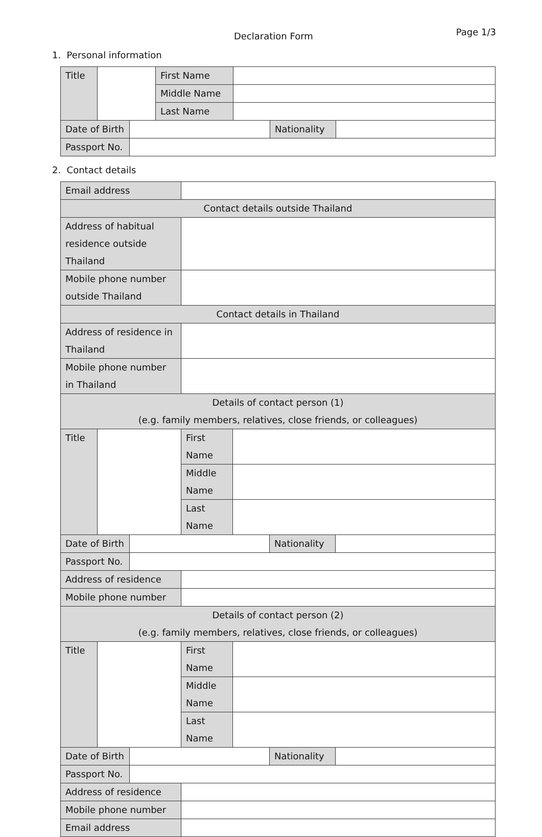Declaration Form
Page 1/3
1. Personal information
| Title | | | First Name | | | |
| | | | Middle Name | | | |
| | | | Last Name | | | |
| Date of Birth | | | | | Nationality | |
| Passport No. | | | | | | |
2. Contact details
| Email address | | | | | | |
| Contact details outside Thailand | | | | | | |
| Address of habitual residence outside Thailand | | | | | | |
| Mobile phone number outside Thailand | | | | | | |
| Contact details in Thailand | | | | | | |
| Address of residence in Thailand | | | | | | |
| Mobile phone number in Thailand | | | | | | |
| Details of contact person (1) (e.g. family members, relatives, close friends, or colleagues) | | | | | | |
| Title | | | First Name | | | |
| | | | Middle Name | | | |
| | | | Last Name | | | |
| Date of Birth | | | | | Nationality | |
| Passport No. | | | | | | |
| Address of residence | | | | | | |
| Mobile phone number | | | | | | |
| Details of contact person (2) (e.g. family members, relatives, close friends, or colleagues) | | | | | | |
| Title | | | First Name | | | |
| | | | Middle Name | | | |
| | | | Last Name | | | |
| Date of Birth | | | | | Nationality | |
| Passport No. | | | | | | |
| Address of residence | | | | | | |
| Mobile phone number | | | | | | |
| Email address | | | | | | |